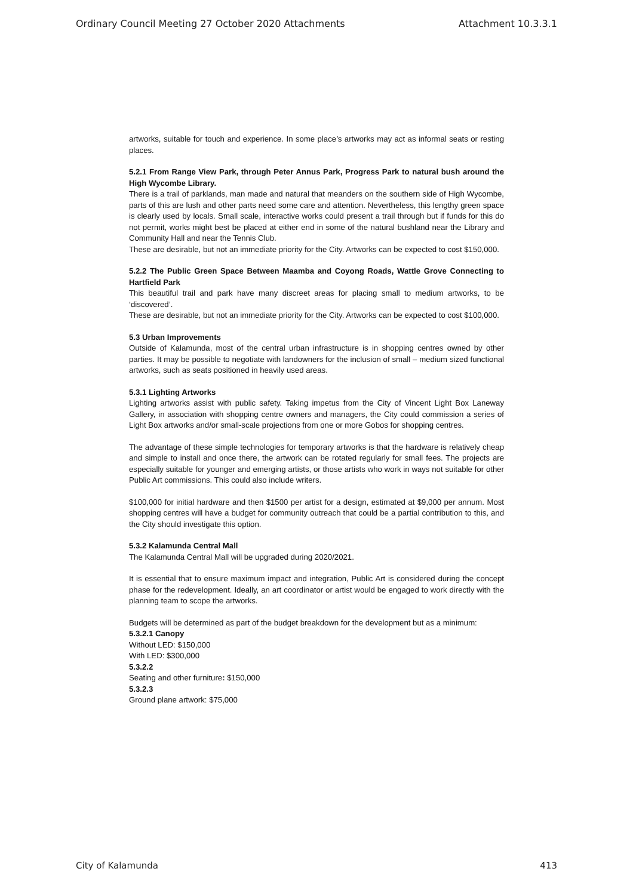Ordinary Council Meeting 27 October 2020 Attachments Attachment 10.3.3.1
artworks, suitable for touch and experience. In some place’s artworks may act as informal seats or resting places.
5.2.1 From Range View Park, through Peter Annus Park, Progress Park to natural bush around the High Wycombe Library.
There is a trail of parklands, man made and natural that meanders on the southern side of High Wycombe, parts of this are lush and other parts need some care and attention. Nevertheless, this lengthy green space is clearly used by locals. Small scale, interactive works could present a trail through but if funds for this do not permit, works might best be placed at either end in some of the natural bushland near the Library and Community Hall and near the Tennis Club.
These are desirable, but not an immediate priority for the City. Artworks can be expected to cost $150,000.
5.2.2 The Public Green Space Between Maamba and Coyong Roads, Wattle Grove Connecting to Hartfield Park
This beautiful trail and park have many discreet areas for placing small to medium artworks, to be ‘discovered’.
These are desirable, but not an immediate priority for the City. Artworks can be expected to cost $100,000.
5.3 Urban Improvements
Outside of Kalamunda, most of the central urban infrastructure is in shopping centres owned by other parties. It may be possible to negotiate with landowners for the inclusion of small – medium sized functional artworks, such as seats positioned in heavily used areas.
5.3.1 Lighting Artworks
Lighting artworks assist with public safety. Taking impetus from the City of Vincent Light Box Laneway Gallery, in association with shopping centre owners and managers, the City could commission a series of Light Box artworks and/or small-scale projections from one or more Gobos for shopping centres.
The advantage of these simple technologies for temporary artworks is that the hardware is relatively cheap and simple to install and once there, the artwork can be rotated regularly for small fees. The projects are especially suitable for younger and emerging artists, or those artists who work in ways not suitable for other Public Art commissions. This could also include writers.
$100,000 for initial hardware and then $1500 per artist for a design, estimated at $9,000 per annum. Most shopping centres will have a budget for community outreach that could be a partial contribution to this, and the City should investigate this option.
5.3.2 Kalamunda Central Mall
The Kalamunda Central Mall will be upgraded during 2020/2021.
It is essential that to ensure maximum impact and integration, Public Art is considered during the concept phase for the redevelopment. Ideally, an art coordinator or artist would be engaged to work directly with the planning team to scope the artworks.
Budgets will be determined as part of the budget breakdown for the development but as a minimum:
5.3.2.1 Canopy
Without LED: $150,000
With LED: $300,000
5.3.2.2
Seating and other furniture: $150,000
5.3.2.3
Ground plane artwork: $75,000
City of Kalamunda 413